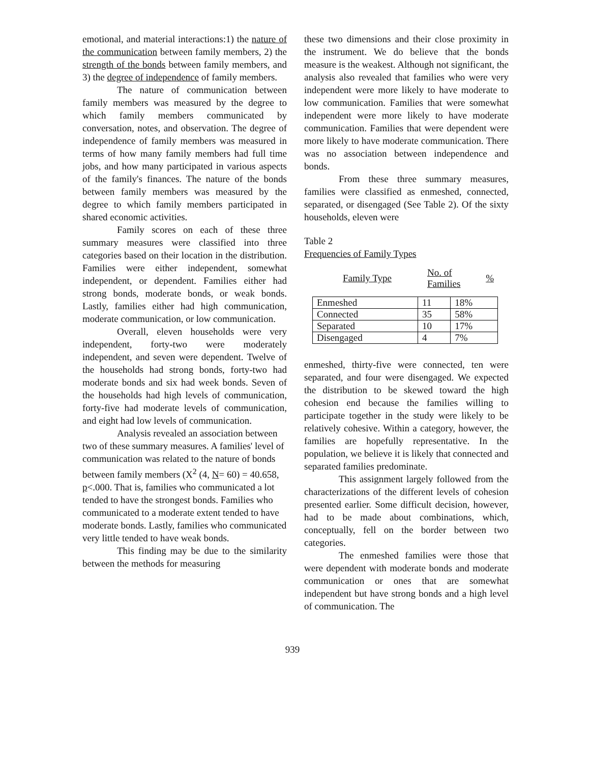emotional, and material interactions:1) the nature of the communication between family members, 2) the strength of the bonds between family members, and 3) the degree of independence of family members.
The nature of communication between family members was measured by the degree to which family members communicated by conversation, notes, and observation. The degree of independence of family members was measured in terms of how many family members had full time jobs, and how many participated in various aspects of the family's finances. The nature of the bonds between family members was measured by the degree to which family members participated in shared economic activities.
Family scores on each of these three summary measures were classified into three categories based on their location in the distribution. Families were either independent, somewhat independent, or dependent. Families either had strong bonds, moderate bonds, or weak bonds. Lastly, families either had high communication, moderate communication, or low communication.
Overall, eleven households were very independent, forty-two were moderately independent, and seven were dependent. Twelve of the households had strong bonds, forty-two had moderate bonds and six had week bonds. Seven of the households had high levels of communication, forty-five had moderate levels of communication, and eight had low levels of communication.
Analysis revealed an association between two of these summary measures. A families' level of communication was related to the nature of bonds between family members (X<sup>2</sup> (4, N= 60) = 40.658, p<.000. That is, families who communicated a lot tended to have the strongest bonds. Families who communicated to a moderate extent tended to have moderate bonds. Lastly, families who communicated very little tended to have weak bonds.
This finding may be due to the similarity between the methods for measuring
these two dimensions and their close proximity in the instrument. We do believe that the bonds measure is the weakest. Although not significant, the analysis also revealed that families who were very independent were more likely to have moderate to low communication. Families that were somewhat independent were more likely to have moderate communication. Families that were dependent were more likely to have moderate communication. There was no association between independence and bonds.
From these three summary measures, families were classified as enmeshed, connected, separated, or disengaged (See Table 2). Of the sixty households, eleven were
Table 2
Frequencies of Family Types
| Family Type | No. of Families | % |
| Enmeshed | 11 | 18% |
| Connected | 35 | 58% |
| Separated | 10 | 17% |
| Disengaged | 4 | 7% |
enmeshed, thirty-five were connected, ten were separated, and four were disengaged. We expected the distribution to be skewed toward the high cohesion end because the families willing to participate together in the study were likely to be relatively cohesive. Within a category, however, the families are hopefully representative. In the population, we believe it is likely that connected and separated families predominate.
This assignment largely followed from the characterizations of the different levels of cohesion presented earlier. Some difficult decision, however, had to be made about combinations, which, conceptually, fell on the border between two categories.
The enmeshed families were those that were dependent with moderate bonds and moderate communication or ones that are somewhat independent but have strong bonds and a high level of communication. The
939